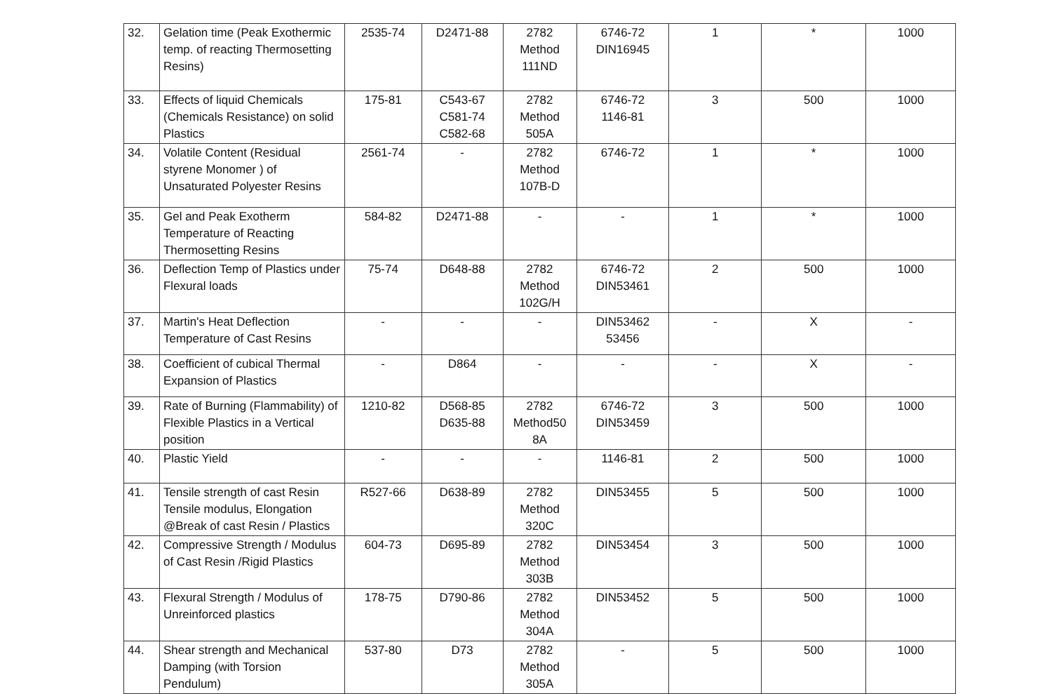| 32. | Gelation time (Peak Exothermic temp. of reacting Thermosetting Resins) | 2535-74 | D2471-88 | 2782 Method 111ND | 6746-72 DIN16945 | 1 | * | 1000 |
| 33. | Effects of liquid Chemicals (Chemicals Resistance) on solid Plastics | 175-81 | C543-67 C581-74 C582-68 | 2782 Method 505A | 6746-72 1146-81 | 3 | 500 | 1000 |
| 34. | Volatile Content (Residual styrene Monomer ) of Unsaturated Polyester Resins | 2561-74 | - | 2782 Method 107B-D | 6746-72 | 1 | * | 1000 |
| 35. | Gel and Peak Exotherm Temperature of Reacting Thermosetting Resins | 584-82 | D2471-88 | - | - | 1 | * | 1000 |
| 36. | Deflection Temp of Plastics under Flexural loads | 75-74 | D648-88 | 2782 Method 102G/H | 6746-72 DIN53461 | 2 | 500 | 1000 |
| 37. | Martin's Heat Deflection Temperature of Cast Resins | - | - | - | DIN53462 53456 | - | X | - |
| 38. | Coefficient of cubical Thermal Expansion of Plastics | - | D864 | - | - | - | X | - |
| 39. | Rate of Burning (Flammability) of Flexible Plastics in a Vertical position | 1210-82 | D568-85 D635-88 | 2782 Method50 8A | 6746-72 DIN53459 | 3 | 500 | 1000 |
| 40. | Plastic Yield | - | - | - | 1146-81 | 2 | 500 | 1000 |
| 41. | Tensile strength of cast Resin Tensile modulus, Elongation @Break of cast Resin / Plastics | R527-66 | D638-89 | 2782 Method 320C | DIN53455 | 5 | 500 | 1000 |
| 42. | Compressive Strength / Modulus of Cast Resin /Rigid Plastics | 604-73 | D695-89 | 2782 Method 303B | DIN53454 | 3 | 500 | 1000 |
| 43. | Flexural Strength / Modulus of Unreinforced plastics | 178-75 | D790-86 | 2782 Method 304A | DIN53452 | 5 | 500 | 1000 |
| 44. | Shear strength and Mechanical Damping (with Torsion Pendulum) | 537-80 | D73 | 2782 Method 305A | - | 5 | 500 | 1000 |